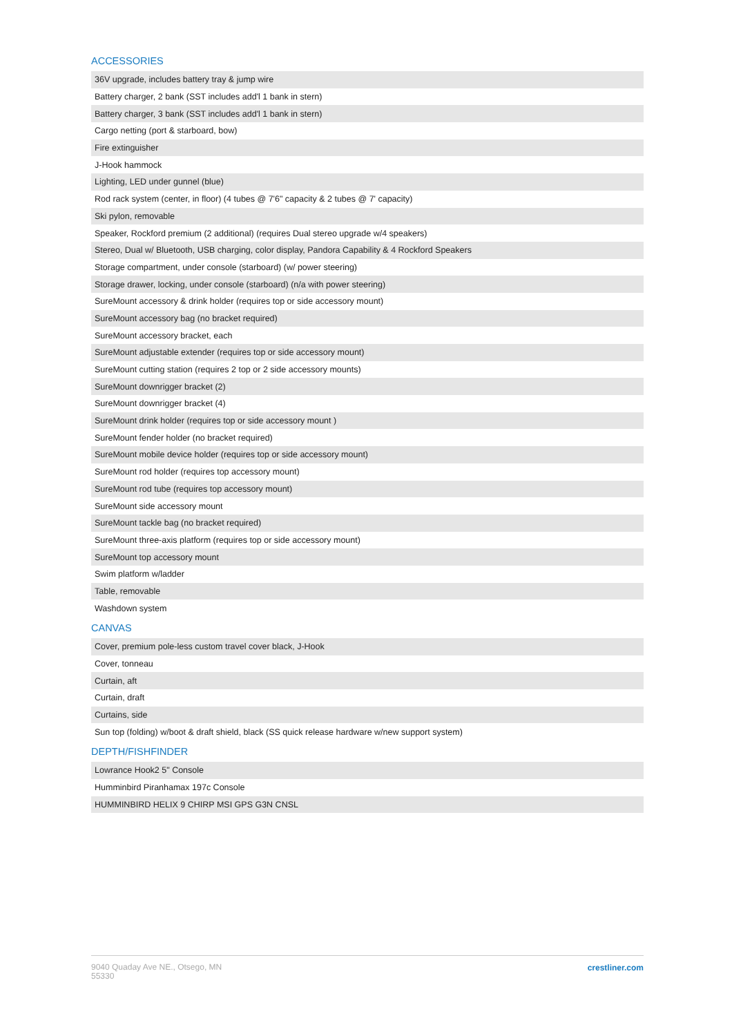ACCESSORIES
| 36V upgrade, includes battery tray & jump wire |
| Battery charger, 2 bank (SST includes add'l 1 bank in stern) |
| Battery charger, 3 bank (SST includes add'l 1 bank in stern) |
| Cargo netting (port & starboard, bow) |
| Fire extinguisher |
| J-Hook hammock |
| Lighting, LED under gunnel (blue) |
| Rod rack system (center, in floor) (4 tubes @ 7'6" capacity & 2 tubes @ 7' capacity) |
| Ski pylon, removable |
| Speaker, Rockford premium (2 additional) (requires Dual stereo upgrade w/4 speakers) |
| Stereo, Dual w/ Bluetooth, USB charging, color display, Pandora Capability & 4 Rockford Speakers |
| Storage compartment, under console (starboard) (w/ power steering) |
| Storage drawer, locking, under console (starboard) (n/a with power steering) |
| SureMount accessory & drink holder (requires top or side accessory mount) |
| SureMount accessory bag (no bracket required) |
| SureMount accessory bracket, each |
| SureMount adjustable extender (requires top or side accessory mount) |
| SureMount cutting station (requires 2 top or 2 side accessory mounts) |
| SureMount downrigger bracket (2) |
| SureMount downrigger bracket (4) |
| SureMount drink holder (requires top or side accessory mount ) |
| SureMount fender holder (no bracket required) |
| SureMount mobile device holder (requires top or side accessory mount) |
| SureMount rod holder (requires top accessory mount) |
| SureMount rod tube (requires top accessory mount) |
| SureMount side accessory mount |
| SureMount tackle bag (no bracket required) |
| SureMount three-axis platform (requires top or side accessory mount) |
| SureMount top accessory mount |
| Swim platform w/ladder |
| Table, removable |
| Washdown system |
CANVAS
| Cover, premium pole-less custom travel cover black, J-Hook |
| Cover, tonneau |
| Curtain, aft |
| Curtain, draft |
| Curtains, side |
| Sun top (folding) w/boot & draft shield, black (SS quick release hardware w/new support system) |
DEPTH/FISHFINDER
| Lowrance Hook2 5" Console |
| Humminbird Piranhamax 197c Console |
| HUMMINBIRD HELIX 9 CHIRP MSI GPS G3N CNSL |
9040 Quaday Ave NE., Otsego, MN
55330
crestliner.com